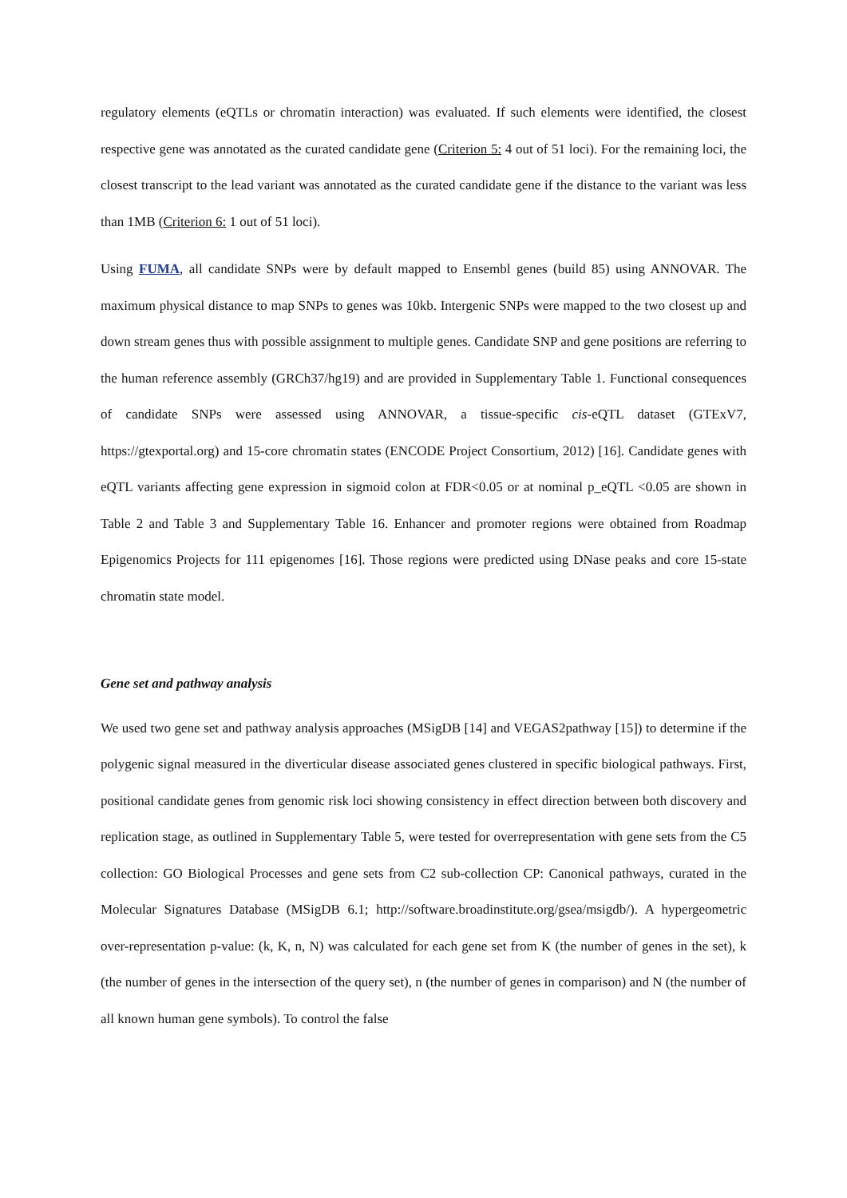regulatory elements (eQTLs or chromatin interaction) was evaluated. If such elements were identified, the closest respective gene was annotated as the curated candidate gene (Criterion 5: 4 out of 51 loci). For the remaining loci, the closest transcript to the lead variant was annotated as the curated candidate gene if the distance to the variant was less than 1MB (Criterion 6: 1 out of 51 loci).
Using FUMA, all candidate SNPs were by default mapped to Ensembl genes (build 85) using ANNOVAR. The maximum physical distance to map SNPs to genes was 10kb. Intergenic SNPs were mapped to the two closest up and down stream genes thus with possible assignment to multiple genes. Candidate SNP and gene positions are referring to the human reference assembly (GRCh37/hg19) and are provided in Supplementary Table 1. Functional consequences of candidate SNPs were assessed using ANNOVAR, a tissue-specific cis-eQTL dataset (GTExV7, https://gtexportal.org) and 15-core chromatin states (ENCODE Project Consortium, 2012) [16]. Candidate genes with eQTL variants affecting gene expression in sigmoid colon at FDR<0.05 or at nominal p_eQTL <0.05 are shown in Table 2 and Table 3 and Supplementary Table 16. Enhancer and promoter regions were obtained from Roadmap Epigenomics Projects for 111 epigenomes [16]. Those regions were predicted using DNase peaks and core 15-state chromatin state model.
Gene set and pathway analysis
We used two gene set and pathway analysis approaches (MSigDB [14] and VEGAS2pathway [15]) to determine if the polygenic signal measured in the diverticular disease associated genes clustered in specific biological pathways. First, positional candidate genes from genomic risk loci showing consistency in effect direction between both discovery and replication stage, as outlined in Supplementary Table 5, were tested for overrepresentation with gene sets from the C5 collection: GO Biological Processes and gene sets from C2 sub-collection CP: Canonical pathways, curated in the Molecular Signatures Database (MSigDB 6.1; http://software.broadinstitute.org/gsea/msigdb/). A hypergeometric over-representation p-value: (k, K, n, N) was calculated for each gene set from K (the number of genes in the set), k (the number of genes in the intersection of the query set), n (the number of genes in comparison) and N (the number of all known human gene symbols). To control the false